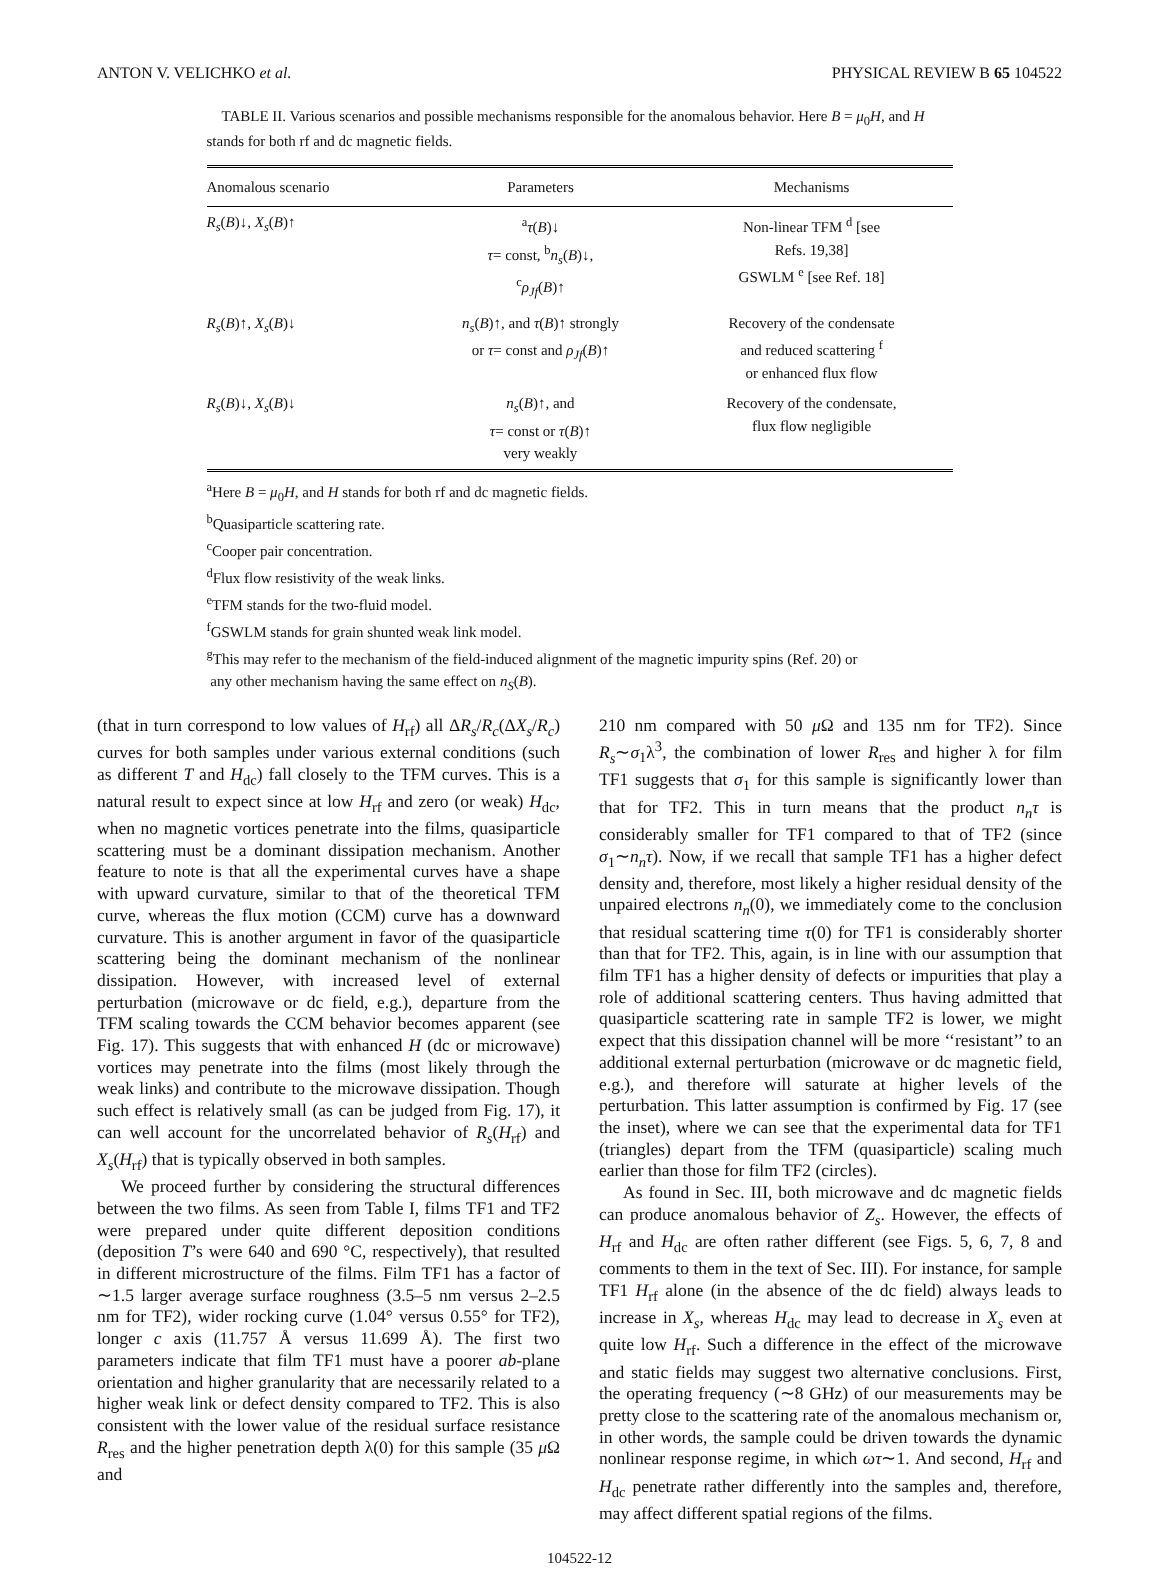ANTON V. VELICHKO et al. PHYSICAL REVIEW B 65 104522
TABLE II. Various scenarios and possible mechanisms responsible for the anomalous behavior. Here B = μ<sub>0</sub>H, and H stands for both rf and dc magnetic fields.
| Anomalous scenario | Parameters | Mechanisms |
| --- | --- | --- |
| R<sub>s</sub> ( B )↓, X<sub>s</sub> ( B )↑ | <sup>a</sup> τ ( B )↓ τ = const, <sup>b</sup> n<sub>s</sub> ( B )↓, <sup>c</sup> ρ<sub>Jf</sub> ( B )↑ | Non-linear TFM <sup>d</sup> [see Refs. 19,38] GSWLM <sup>e</sup> [see Ref. 18] |
| R<sub>s</sub> ( B )↑, X<sub>s</sub> ( B )↓ | n<sub>s</sub> ( B )↑, and τ ( B )↑ strongly or τ = const and ρ<sub>Jf</sub> ( B )↑ | Recovery of the condensate and reduced scattering <sup>f</sup> or enhanced flux flow |
| R<sub>s</sub> ( B )↓, X<sub>s</sub> ( B )↓ | n<sub>s</sub> ( B )↑, and τ = const or τ ( B )↑ very weakly | Recovery of the condensate, flux flow negligible |
<sup>a</sup> Here B = μ<sub>0</sub>H, and H stands for both rf and dc magnetic fields.
<sup>b</sup> Quasiparticle scattering rate.
<sup>c</sup> Cooper pair concentration.
<sup>d</sup> Flux flow resistivity of the weak links.
<sup>e</sup> TFM stands for the two-fluid model.
<sup>f</sup> GSWLM stands for grain shunted weak link model.
<sup>g</sup> This may refer to the mechanism of the field-induced alignment of the magnetic impurity spins (Ref. 20) or
any other mechanism having the same effect on n<sub>S</sub>(B).
(that in turn correspond to low values of H<sub>rf</sub>) all ΔR<sub>s</sub>/R<sub>c</sub>(ΔX<sub>s</sub>/R<sub>c</sub>) curves for both samples under various external conditions (such as different T and H<sub>dc</sub>) fall closely to the TFM curves. This is a natural result to expect since at low H<sub>rf</sub> and zero (or weak) H<sub>dc</sub>, when no magnetic vortices penetrate into the films, quasiparticle scattering must be a dominant dissipation mechanism. Another feature to note is that all the experimental curves have a shape with upward curvature, similar to that of the theoretical TFM curve, whereas the flux motion (CCM) curve has a downward curvature. This is another argument in favor of the quasiparticle scattering being the dominant mechanism of the nonlinear dissipation. However, with increased level of external perturbation (microwave or dc field, e.g.), departure from the TFM scaling towards the CCM behavior becomes apparent (see Fig. 17). This suggests that with enhanced H (dc or microwave) vortices may penetrate into the films (most likely through the weak links) and contribute to the microwave dissipation. Though such effect is relatively small (as can be judged from Fig. 17), it can well account for the uncorrelated behavior of R<sub>s</sub>(H<sub>rf</sub>) and X<sub>s</sub>(H<sub>rf</sub>) that is typically observed in both samples.
We proceed further by considering the structural differences between the two films. As seen from Table I, films TF1 and TF2 were prepared under quite different deposition conditions (deposition T’s were 640 and 690 °C, respectively), that resulted in different microstructure of the films. Film TF1 has a factor of ∼1.5 larger average surface roughness (3.5–5 nm versus 2–2.5 nm for TF2), wider rocking curve (1.04° versus 0.55° for TF2), longer c axis (11.757 Å versus 11.699 Å). The first two parameters indicate that film TF1 must have a poorer ab-plane orientation and higher granularity that are necessarily related to a higher weak link or defect density compared to TF2. This is also consistent with the lower value of the residual surface resistance R<sub>res</sub> and the higher penetration depth λ(0) for this sample (35 μ Ω and
210 nm compared with 50 μ Ω and 135 nm for TF2). Since R<sub>s</sub>∼σ<sub>1</sub>λ<sup>3</sup>, the combination of lower R<sub>res</sub> and higher λ for film TF1 suggests that σ<sub>1</sub> for this sample is significantly lower than that for TF2. This in turn means that the product n<sub>n</sub>τ is considerably smaller for TF1 compared to that of TF2 (since σ<sub>1</sub>∼n<sub>n</sub>τ). Now, if we recall that sample TF1 has a higher defect density and, therefore, most likely a higher residual density of the unpaired electrons n<sub>n</sub>(0), we immediately come to the conclusion that residual scattering time τ(0) for TF1 is considerably shorter than that for TF2. This, again, is in line with our assumption that film TF1 has a higher density of defects or impurities that play a role of additional scattering centers. Thus having admitted that quasiparticle scattering rate in sample TF2 is lower, we might expect that this dissipation channel will be more ‘‘resistant’’ to an additional external perturbation (microwave or dc magnetic field, e.g.), and therefore will saturate at higher levels of the perturbation. This latter assumption is confirmed by Fig. 17 (see the inset), where we can see that the experimental data for TF1 (triangles) depart from the TFM (quasiparticle) scaling much earlier than those for film TF2 (circles).
As found in Sec. III, both microwave and dc magnetic fields can produce anomalous behavior of Z<sub>s</sub>. However, the effects of H<sub>rf</sub> and H<sub>dc</sub> are often rather different (see Figs. 5, 6, 7, 8 and comments to them in the text of Sec. III). For instance, for sample TF1 H<sub>rf</sub> alone (in the absence of the dc field) always leads to increase in X<sub>s</sub>, whereas H<sub>dc</sub> may lead to decrease in X<sub>s</sub> even at quite low H<sub>rf</sub>. Such a difference in the effect of the microwave and static fields may suggest two alternative conclusions. First, the operating frequency (∼8 GHz) of our measurements may be pretty close to the scattering rate of the anomalous mechanism or, in other words, the sample could be driven towards the dynamic nonlinear response regime, in which ωτ∼1. And second, H<sub>rf</sub> and H<sub>dc</sub> penetrate rather differently into the samples and, therefore, may affect different spatial regions of the films.
104522-12